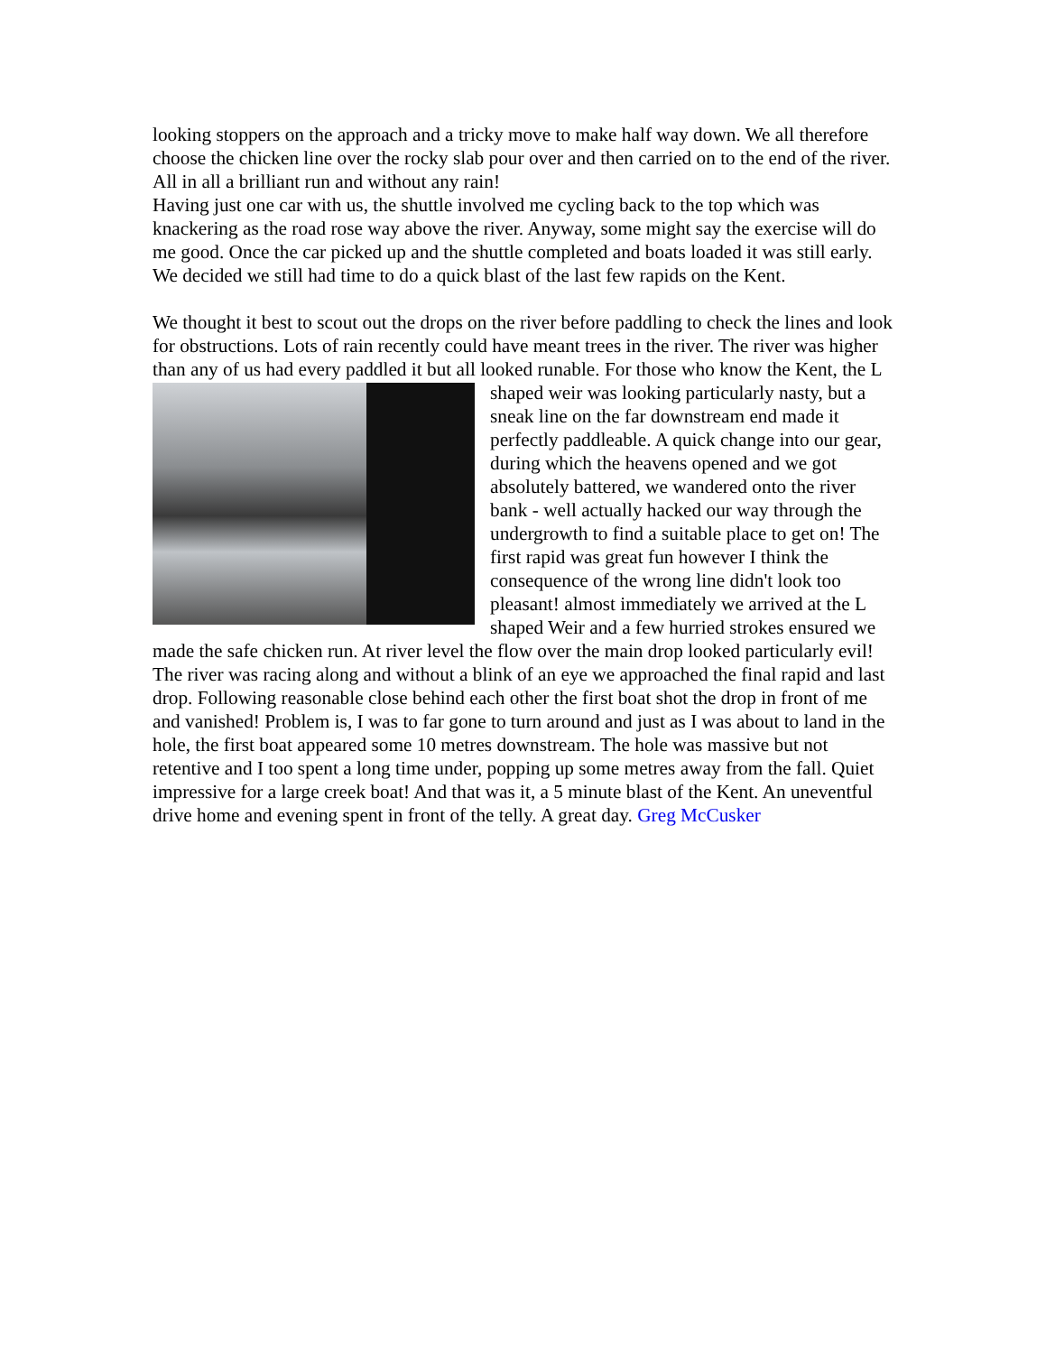looking stoppers on the approach and a tricky move to make half way down. We all therefore choose the chicken line over the rocky slab pour over and then carried on to the end of the river. All in all a brilliant run and without any rain!
Having just one car with us, the shuttle involved me cycling back to the top which was knackering as the road rose way above the river. Anyway, some might say the exercise will do me good. Once the car picked up and the shuttle completed and boats loaded it was still early. We decided we still had time to do a quick blast of the last few rapids on the Kent.
We thought it best to scout out the drops on the river before paddling to check the lines and look for obstructions. Lots of rain recently could have meant trees in the river. The river was higher than any of us had every paddled it but all looked runable. For those who know the Kent, the L shaped weir was looking particularly nasty, but a sneak line on the far downstream end made it perfectly paddleable. A quick change into our gear, during which the heavens opened and we got absolutely battered, we wandered onto the river bank - well actually hacked our way through the undergrowth to find a suitable place to get on! The first rapid was great fun however I think the consequence of the wrong line didn't look too pleasant! almost immediately we arrived at the L shaped Weir and a few hurried strokes ensured we made the safe chicken run. At river level the flow over the main drop looked particularly evil! The river was racing along and without a blink of an eye we approached the final rapid and last drop. Following reasonable close behind each other the first boat shot the drop in front of me and vanished! Problem is, I was to far gone to turn around and just as I was about to land in the hole, the first boat appeared some 10 metres downstream. The hole was massive but not retentive and I too spent a long time under, popping up some metres away from the fall. Quiet impressive for a large creek boat! And that was it, a 5 minute blast of the Kent. An uneventful drive home and evening spent in front of the telly. A great day. Greg McCusker